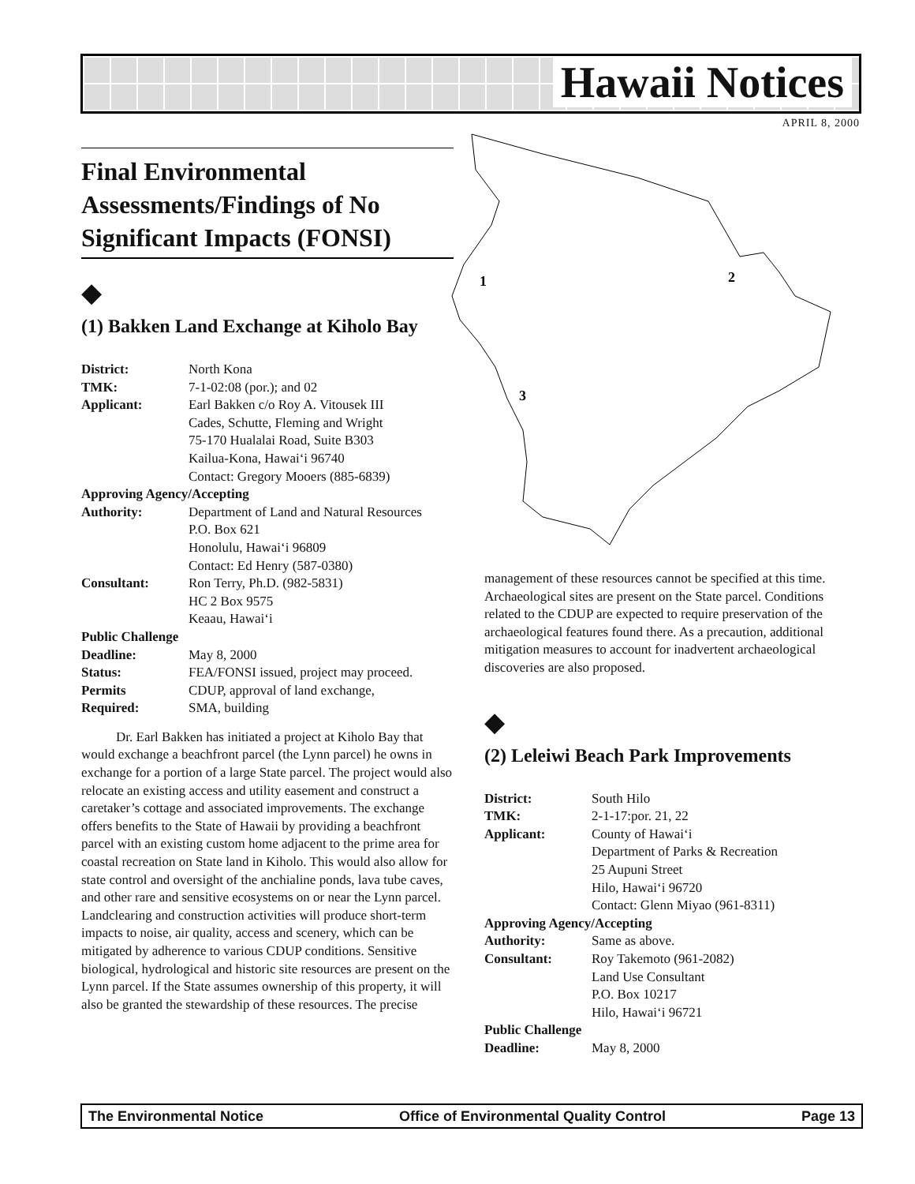Hawaii Notices
APRIL 8, 2000
1
2
3
Final Environmental Assessments/Findings of No Significant Impacts (FONSI)
◆
(1) Bakken Land Exchange at Kiholo Bay
| District: | North Kona |
| TMK: | 7-1-02:08 (por.); and 02 |
| Applicant: | Earl Bakken c/o Roy A. Vitousek III Cades, Schutte, Fleming and Wright 75-170 Hualalai Road, Suite B303 Kailua-Kona, Hawai‘i 96740 Contact: Gregory Mooers (885-6839) |
| Approving Agency/Accepting | |
| Authority: | Department of Land and Natural Resources P.O. Box 621 Honolulu, Hawai‘i 96809 Contact: Ed Henry (587-0380) |
| Consultant: | Ron Terry, Ph.D. (982-5831) HC 2 Box 9575 Keaau, Hawai‘i |
| Public Challenge | |
| Deadline: | May 8, 2000 |
| Status: | FEA/FONSI issued, project may proceed. |
| Permits | CDUP, approval of land exchange, |
| Required: | SMA, building |
Dr. Earl Bakken has initiated a project at Kiholo Bay that would exchange a beachfront parcel (the Lynn parcel) he owns in exchange for a portion of a large State parcel. The project would also relocate an existing access and utility easement and construct a caretaker’s cottage and associated improvements. The exchange offers benefits to the State of Hawaii by providing a beachfront parcel with an existing custom home adjacent to the prime area for coastal recreation on State land in Kiholo. This would also allow for state control and oversight of the anchialine ponds, lava tube caves, and other rare and sensitive ecosystems on or near the Lynn parcel. Landclearing and construction activities will produce short-term impacts to noise, air quality, access and scenery, which can be mitigated by adherence to various CDUP conditions. Sensitive biological, hydrological and historic site resources are present on the Lynn parcel. If the State assumes ownership of this property, it will also be granted the stewardship of these resources. The precise
management of these resources cannot be specified at this time. Archaeological sites are present on the State parcel. Conditions related to the CDUP are expected to require preservation of the archaeological features found there. As a precaution, additional mitigation measures to account for inadvertent archaeological discoveries are also proposed.
◆
(2) Leleiwi Beach Park Improvements
| District: | South Hilo |
| TMK: | 2-1-17:por. 21, 22 |
| Applicant: | County of Hawai‘i Department of Parks & Recreation 25 Aupuni Street Hilo, Hawai‘i 96720 Contact: Glenn Miyao (961-8311) |
| Approving Agency/Accepting | |
| Authority: | Same as above. |
| Consultant: | Roy Takemoto (961-2082) Land Use Consultant P.O. Box 10217 Hilo, Hawai‘i 96721 |
| Public Challenge | |
| Deadline: | May 8, 2000 |
The Environmental Notice Office of Environmental Quality Control Page 13